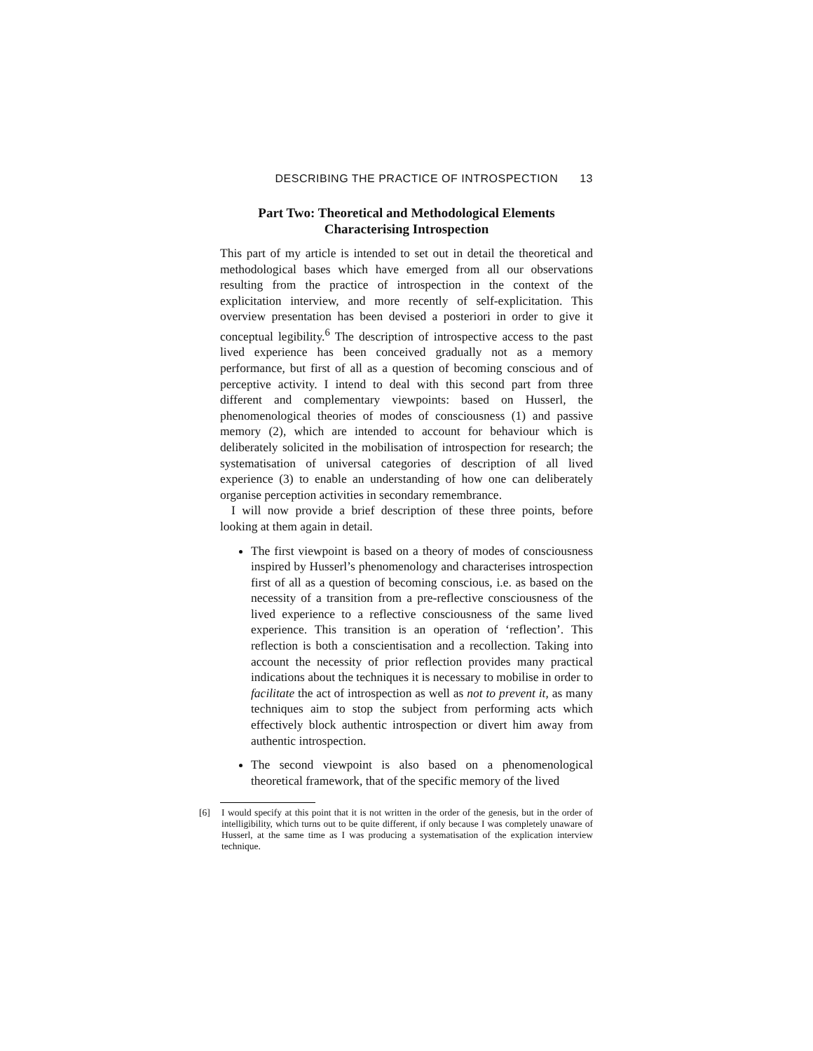DESCRIBING THE PRACTICE OF INTROSPECTION 13
Part Two: Theoretical and Methodological Elements
Characterising Introspection
This part of my article is intended to set out in detail the theoretical and methodological bases which have emerged from all our observations resulting from the practice of introspection in the context of the explicitation interview, and more recently of self-explicitation. This overview presentation has been devised a posteriori in order to give it conceptual legibility.<sup>6</sup> The description of introspective access to the past lived experience has been conceived gradually not as a memory performance, but first of all as a question of becoming conscious and of perceptive activity. I intend to deal with this second part from three different and complementary viewpoints: based on Husserl, the phenomenological theories of modes of consciousness (1) and passive memory (2), which are intended to account for behaviour which is deliberately solicited in the mobilisation of introspection for research; the systematisation of universal categories of description of all lived experience (3) to enable an understanding of how one can deliberately organise perception activities in secondary remembrance.
I will now provide a brief description of these three points, before looking at them again in detail.
The first viewpoint is based on a theory of modes of consciousness inspired by Husserl’s phenomenology and characterises introspection first of all as a question of becoming conscious, i.e. as based on the necessity of a transition from a pre-reflective consciousness of the lived experience to a reflective consciousness of the same lived experience. This transition is an operation of ‘reflection’. This reflection is both a conscientisation and a recollection. Taking into account the necessity of prior reflection provides many practical indications about the techniques it is necessary to mobilise in order to facilitate the act of introspection as well as not to prevent it, as many techniques aim to stop the subject from performing acts which effectively block authentic introspection or divert him away from authentic introspection.
The second viewpoint is also based on a phenomenological theoretical framework, that of the specific memory of the lived
[6] I would specify at this point that it is not written in the order of the genesis, but in the order of intelligibility, which turns out to be quite different, if only because I was completely unaware of Husserl, at the same time as I was producing a systematisation of the explication interview technique.